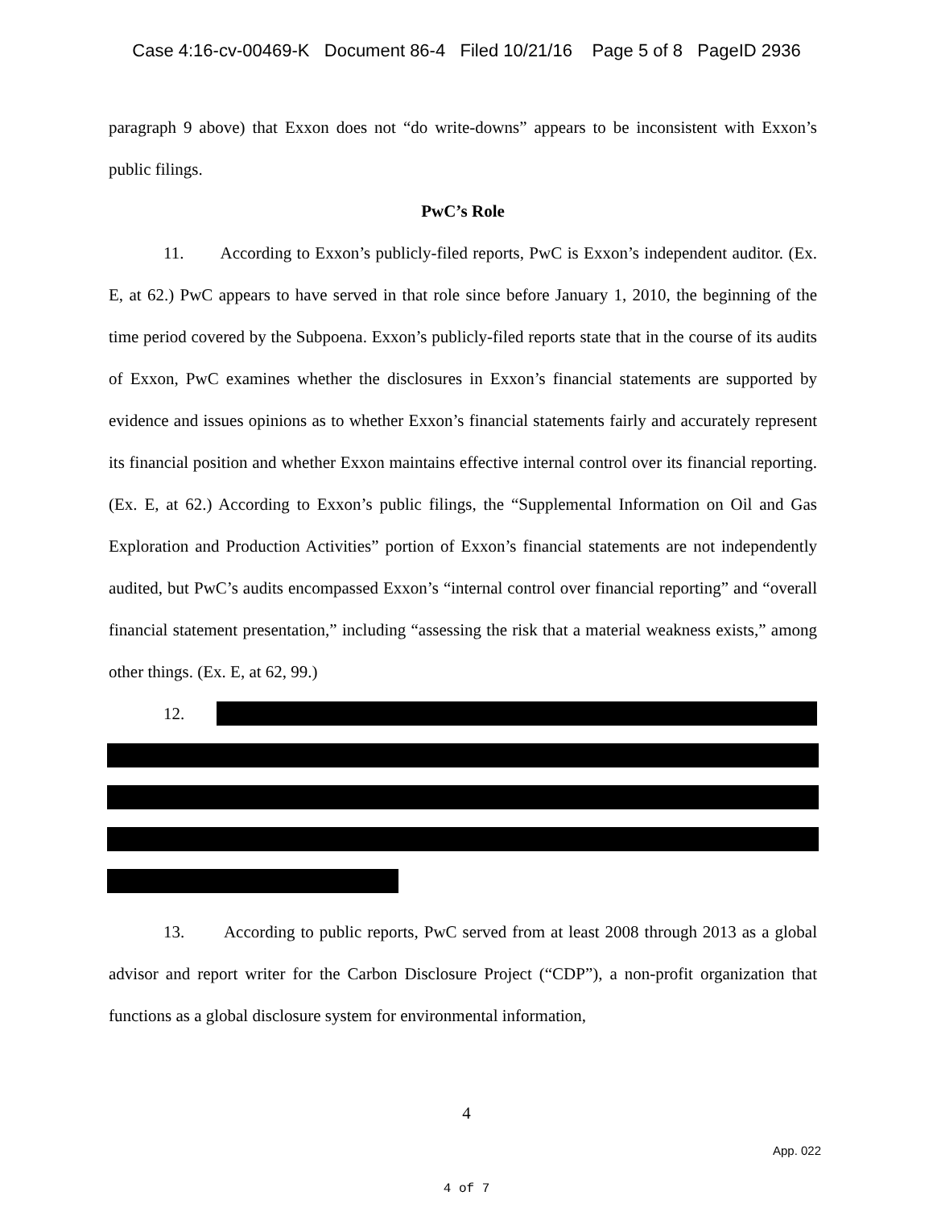Case 4:16-cv-00469-K Document 86-4 Filed 10/21/16 Page 5 of 8 PageID 2936
paragraph 9 above) that Exxon does not “do write-downs” appears to be inconsistent with Exxon’s public filings.
PwC’s Role
11. According to Exxon’s publicly-filed reports, PwC is Exxon’s independent auditor. (Ex. E, at 62.) PwC appears to have served in that role since before January 1, 2010, the beginning of the time period covered by the Subpoena. Exxon’s publicly-filed reports state that in the course of its audits of Exxon, PwC examines whether the disclosures in Exxon’s financial statements are supported by evidence and issues opinions as to whether Exxon’s financial statements fairly and accurately represent its financial position and whether Exxon maintains effective internal control over its financial reporting. (Ex. E, at 62.) According to Exxon’s public filings, the “Supplemental Information on Oil and Gas Exploration and Production Activities” portion of Exxon’s financial statements are not independently audited, but PwC’s audits encompassed Exxon’s “internal control over financial reporting” and “overall financial statement presentation,” including “assessing the risk that a material weakness exists,” among other things. (Ex. E, at 62, 99.)
12.
13. According to public reports, PwC served from at least 2008 through 2013 as a global advisor and report writer for the Carbon Disclosure Project (“CDP”), a non-profit organization that functions as a global disclosure system for environmental information,
4
App. 022
4 of 7